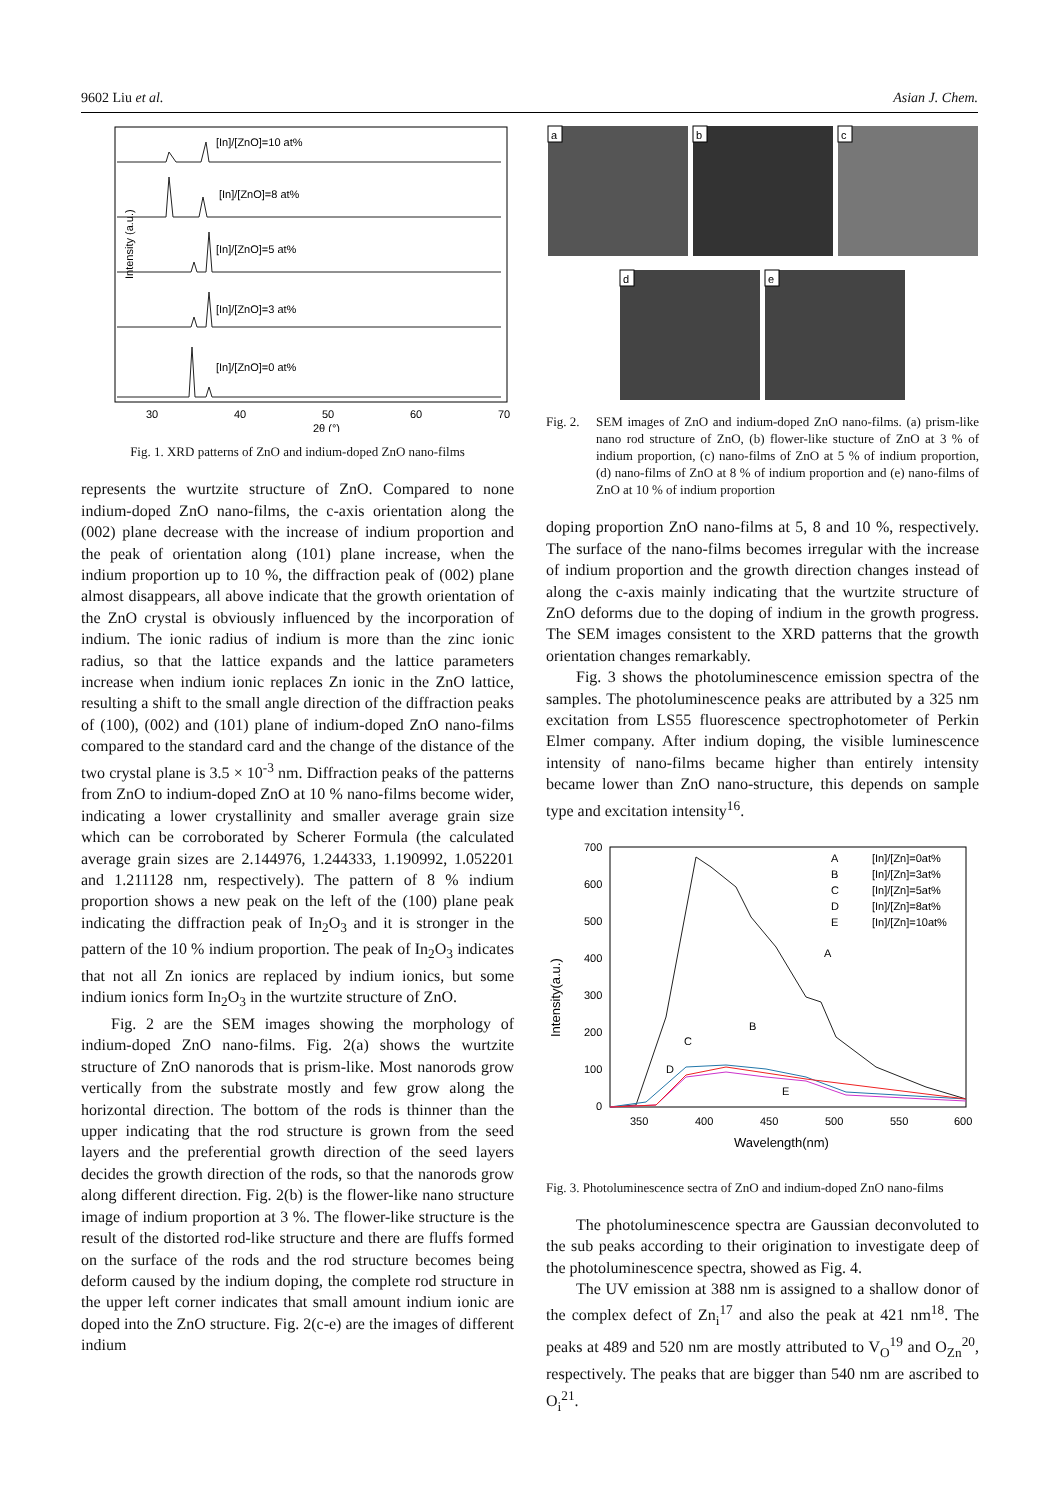9602 Liu et al. Asian J. Chem.
Intensity (a.u.)
[In]/[ZnO]=10 at%
[In]/[ZnO]=8 at%
[In]/[ZnO]=5 at%
[In]/[ZnO]=3 at%
[In]/[ZnO]=0 at%
30
40
50
60
70
2θ (°)
Fig. 1. XRD patterns of ZnO and indium-doped ZnO nano-films
represents the wurtzite structure of ZnO. Compared to none indium-doped ZnO nano-films, the c-axis orientation along the (002) plane decrease with the increase of indium proportion and the peak of orientation along (101) plane increase, when the indium proportion up to 10 %, the diffraction peak of (002) plane almost disappears, all above indicate that the growth orientation of the ZnO crystal is obviously influenced by the incorporation of indium. The ionic radius of indium is more than the zinc ionic radius, so that the lattice expands and the lattice parameters increase when indium ionic replaces Zn ionic in the ZnO lattice, resulting a shift to the small angle direction of the diffraction peaks of (100), (002) and (101) plane of indium-doped ZnO nano-films compared to the standard card and the change of the distance of the two crystal plane is 3.5 × 10<sup>-3</sup> nm. Diffraction peaks of the patterns from ZnO to indium-doped ZnO at 10 % nano-films become wider, indicating a lower crystallinity and smaller average grain size which can be corroborated by Scherer Formula (the calculated average grain sizes are 2.144976, 1.244333, 1.190992, 1.052201 and 1.211128 nm, respectively). The pattern of 8 % indium proportion shows a new peak on the left of the (100) plane peak indicating the diffraction peak of In<sub>2</sub>O<sub>3</sub> and it is stronger in the pattern of the 10 % indium proportion. The peak of In<sub>2</sub>O<sub>3</sub> indicates that not all Zn ionics are replaced by indium ionics, but some indium ionics form In<sub>2</sub>O<sub>3</sub> in the wurtzite structure of ZnO.
Fig. 2 are the SEM images showing the morphology of indium-doped ZnO nano-films. Fig. 2(a) shows the wurtzite structure of ZnO nanorods that is prism-like. Most nanorods grow vertically from the substrate mostly and few grow along the horizontal direction. The bottom of the rods is thinner than the upper indicating that the rod structure is grown from the seed layers and the preferential growth direction of the seed layers decides the growth direction of the rods, so that the nanorods grow along different direction. Fig. 2(b) is the flower-like nano structure image of indium proportion at 3 %. The flower-like structure is the result of the distorted rod-like structure and there are fluffs formed on the surface of the rods and the rod structure becomes being deform caused by the indium doping, the complete rod structure in the upper left corner indicates that small amount indium ionic are doped into the ZnO structure. Fig. 2(c-e) are the images of different indium
a
b
c
d
e
Fig. 2. SEM images of ZnO and indium-doped ZnO nano-films. (a) prism-like nano rod structure of ZnO, (b) flower-like stucture of ZnO at 3 % of indium proportion, (c) nano-films of ZnO at 5 % of indium proportion, (d) nano-films of ZnO at 8 % of indium proportion and (e) nano-films of ZnO at 10 % of indium proportion
doping proportion ZnO nano-films at 5, 8 and 10 %, respectively. The surface of the nano-films becomes irregular with the increase of indium proportion and the growth direction changes instead of along the c-axis mainly indicating that the wurtzite structure of ZnO deforms due to the doping of indium in the growth progress. The SEM images consistent to the XRD patterns that the growth orientation changes remarkably.
Fig. 3 shows the photoluminescence emission spectra of the samples. The photoluminescence peaks are attributed by a 325 nm excitation from LS55 fluorescence spectrophotometer of Perkin Elmer company. After indium doping, the visible luminescence intensity of nano-films became higher than entirely intensity became lower than ZnO nano-structure, this depends on sample type and excitation intensity<sup>16</sup>.
Intensity(a.u.)
700
600
500
400
300
200
100
0
350
400
450
500
550
600
Wavelength(nm)
A
B
C
D
E
[In]/[Zn]=0at%
[In]/[Zn]=3at%
[In]/[Zn]=5at%
[In]/[Zn]=8at%
[In]/[Zn]=10at%
A
B
C
D
E
Fig. 3. Photoluminescence sectra of ZnO and indium-doped ZnO nano-films
The photoluminescence spectra are Gaussian deconvoluted to the sub peaks according to their origination to investigate deep of the photoluminescence spectra, showed as Fig. 4.
The UV emission at 388 nm is assigned to a shallow donor of the complex defect of Zn<sub>i</sub><sup>17</sup> and also the peak at 421 nm<sup>18</sup>. The peaks at 489 and 520 nm are mostly attributed to V<sub>O</sub><sup>19</sup> and O<sub>Zn</sub><sup>20</sup>, respectively. The peaks that are bigger than 540 nm are ascribed to O<sub>i</sub><sup>21</sup>.